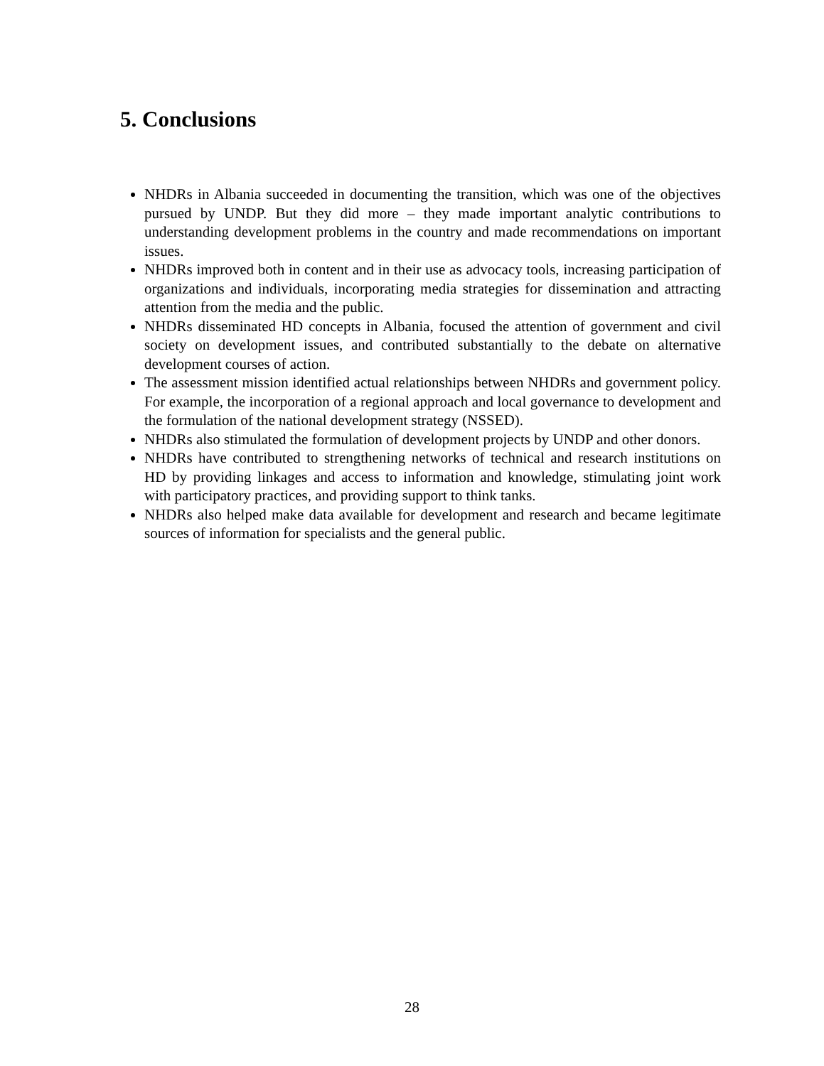5. Conclusions
NHDRs in Albania succeeded in documenting the transition, which was one of the objectives pursued by UNDP. But they did more – they made important analytic contributions to understanding development problems in the country and made recommendations on important issues.
NHDRs improved both in content and in their use as advocacy tools, increasing participation of organizations and individuals, incorporating media strategies for dissemination and attracting attention from the media and the public.
NHDRs disseminated HD concepts in Albania, focused the attention of government and civil society on development issues, and contributed substantially to the debate on alternative development courses of action.
The assessment mission identified actual relationships between NHDRs and government policy. For example, the incorporation of a regional approach and local governance to development and the formulation of the national development strategy (NSSED).
NHDRs also stimulated the formulation of development projects by UNDP and other donors.
NHDRs have contributed to strengthening networks of technical and research institutions on HD by providing linkages and access to information and knowledge, stimulating joint work with participatory practices, and providing support to think tanks.
NHDRs also helped make data available for development and research and became legitimate sources of information for specialists and the general public.
28